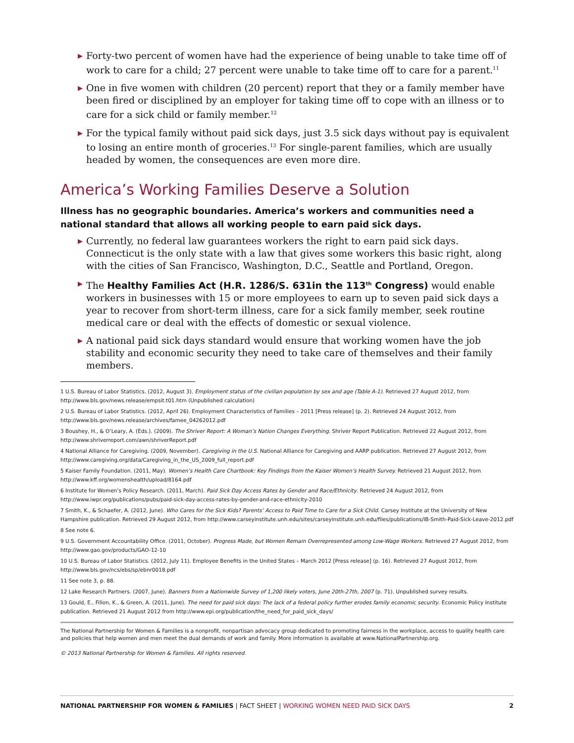▶ Forty-two percent of women have had the experience of being unable to take time off of work to care for a child; 27 percent were unable to take time off to care for a parent.<sup>11</sup>
▶ One in five women with children (20 percent) report that they or a family member have been fired or disciplined by an employer for taking time off to cope with an illness or to care for a sick child or family member.<sup>12</sup>
▶ For the typical family without paid sick days, just 3.5 sick days without pay is equivalent to losing an entire month of groceries.<sup>13</sup> For single-parent families, which are usually headed by women, the consequences are even more dire.
America’s Working Families Deserve a Solution
Illness has no geographic boundaries. America’s workers and communities need a national standard that allows all working people to earn paid sick days.
▶ Currently, no federal law guarantees workers the right to earn paid sick days. Connecticut is the only state with a law that gives some workers this basic right, along with the cities of San Francisco, Washington, D.C., Seattle and Portland, Oregon.
▶ The Healthy Families Act (H.R. 1286/S. 631in the 113<sup>th</sup> Congress) would enable workers in businesses with 15 or more employees to earn up to seven paid sick days a year to recover from short-term illness, care for a sick family member, seek routine medical care or deal with the effects of domestic or sexual violence.
▶ A national paid sick days standard would ensure that working women have the job stability and economic security they need to take care of themselves and their family members.
1 U.S. Bureau of Labor Statistics. (2012, August 3). Employment status of the civilian population by sex and age (Table A-1). Retrieved 27 August 2012, from http://www.bls.gov/news.release/empsit.t01.htm (Unpublished calculation)
2 U.S. Bureau of Labor Statistics. (2012, April 26). Employment Characteristics of Families – 2011 [Press release] (p. 2). Retrieved 24 August 2012, from http://www.bls.gov/news.release/archives/famee_04262012.pdf
3 Boushey, H., & O’Leary, A. (Eds.). (2009). The Shriver Report: A Woman’s Nation Changes Everything. Shriver Report Publication. Retrieved 22 August 2012, from http://www.shriverreport.com/awn/shriverReport.pdf
4 National Alliance for Caregiving. (2009, November). Caregiving in the U.S. National Alliance for Caregiving and AARP publication. Retrieved 27 August 2012, from http://www.caregiving.org/data/Caregiving_in_the_US_2009_full_report.pdf
5 Kaiser Family Foundation. (2011, May). Women’s Health Care Chartbook: Key Findings from the Kaiser Women’s Health Survey. Retrieved 21 August 2012, from http://www.kff.org/womenshealth/upload/8164.pdf
6 Institute for Women’s Policy Research. (2011, March). Paid Sick Day Access Rates by Gender and Race/Ethnicity. Retrieved 24 August 2012, from http://www.iwpr.org/publications/pubs/paid-sick-day-access-rates-by-gender-and-race-ethnicity-2010
7 Smith, K., & Schaefer, A. (2012, June). Who Cares for the Sick Kids? Parents’ Access to Paid Time to Care for a Sick Child. Carsey Institute at the University of New Hampshire publication. Retrieved 29 August 2012, from http://www.carseyinstitute.unh.edu/sites/carseyinstitute.unh.edu/files/publications/IB-Smith-Paid-Sick-Leave-2012.pdf
8 See note 6.
9 U.S. Government Accountability Office. (2011, October). Progress Made, but Women Remain Overrepresented among Low-Wage Workers. Retrieved 27 August 2012, from http://www.gao.gov/products/GAO-12-10
10 U.S. Bureau of Labor Statistics. (2012, July 11). Employee Benefits in the United States – March 2012 [Press release] (p. 16). Retrieved 27 August 2012, from http://www.bls.gov/ncs/ebs/sp/ebnr0018.pdf
11 See note 3, p. 88.
12 Lake Research Partners. (2007, June). Banners from a Nationwide Survey of 1,200 likely voters, June 20th-27th, 2007 (p. 71). Unpublished survey results.
13 Gould, E., Filion, K., & Green, A. (2011, June). The need for paid sick days: The lack of a federal policy further erodes family economic security. Economic Policy Institute publication. Retrieved 21 August 2012 from http://www.epi.org/publication/the_need_for_paid_sick_days/
The National Partnership for Women & Families is a nonprofit, nonpartisan advocacy group dedicated to promoting fairness in the workplace, access to quality health care and policies that help women and men meet the dual demands of work and family. More information is available at www.NationalPartnership.org.
© 2013 National Partnership for Women & Families. All rights reserved.
NATIONAL PARTNERSHIP FOR WOMEN & FAMILIES | FACT SHEET | WORKING WOMEN NEED PAID SICK DAYS 2